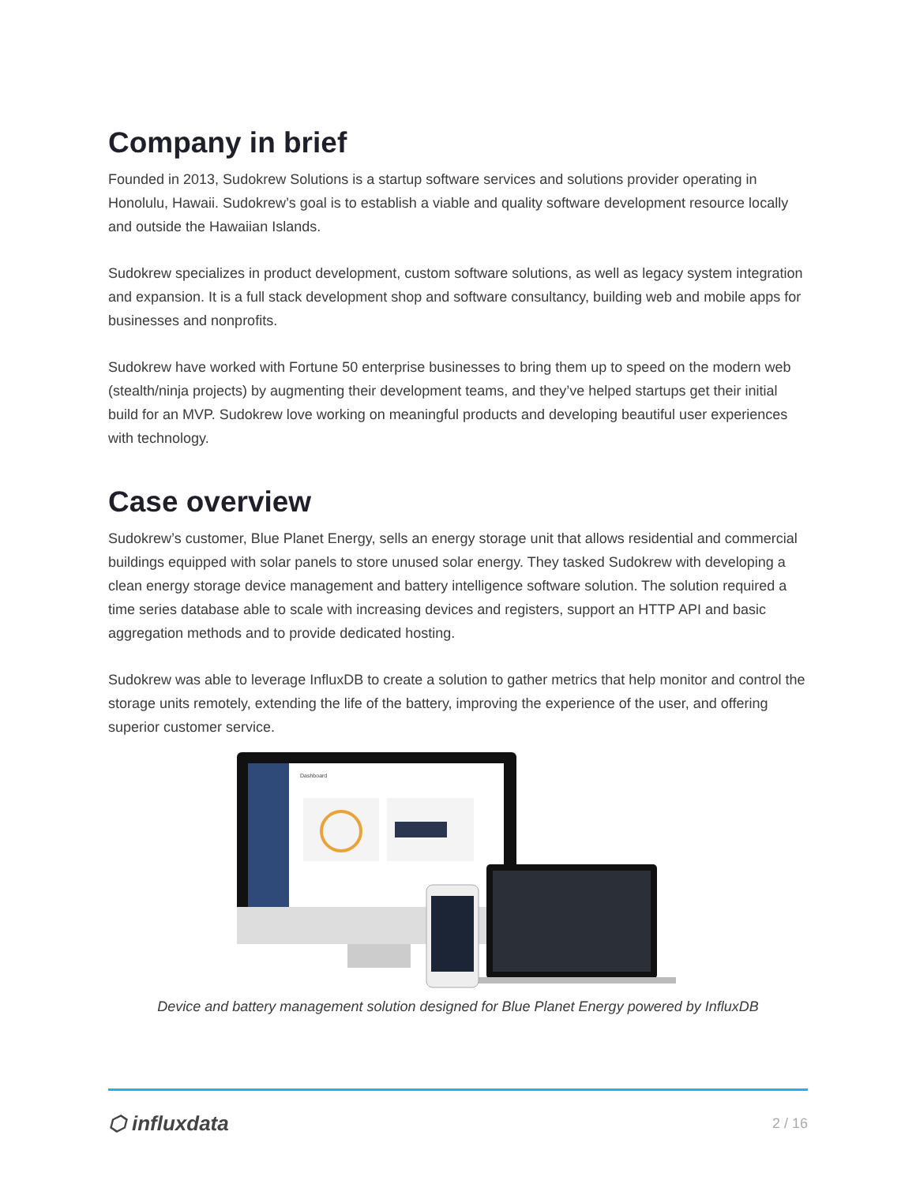Company in brief
Founded in 2013, Sudokrew Solutions is a startup software services and solutions provider operating in Honolulu, Hawaii. Sudokrew’s goal is to establish a viable and quality software development resource locally and outside the Hawaiian Islands.
Sudokrew specializes in product development, custom software solutions, as well as legacy system integration and expansion. It is a full stack development shop and software consultancy, building web and mobile apps for businesses and nonprofits.
Sudokrew have worked with Fortune 50 enterprise businesses to bring them up to speed on the modern web (stealth/ninja projects) by augmenting their development teams, and they’ve helped startups get their initial build for an MVP. Sudokrew love working on meaningful products and developing beautiful user experiences with technology.
Case overview
Sudokrew’s customer, Blue Planet Energy, sells an energy storage unit that allows residential and commercial buildings equipped with solar panels to store unused solar energy. They tasked Sudokrew with developing a clean energy storage device management and battery intelligence software solution. The solution required a time series database able to scale with increasing devices and registers, support an HTTP API and basic aggregation methods and to provide dedicated hosting.
Sudokrew was able to leverage InfluxDB to create a solution to gather metrics that help monitor and control the storage units remotely, extending the life of the battery, improving the experience of the user, and offering superior customer service.
Dashboard
Device and battery management solution designed for Blue Planet Energy powered by InfluxDB
⬡ influxdata 2 / 16